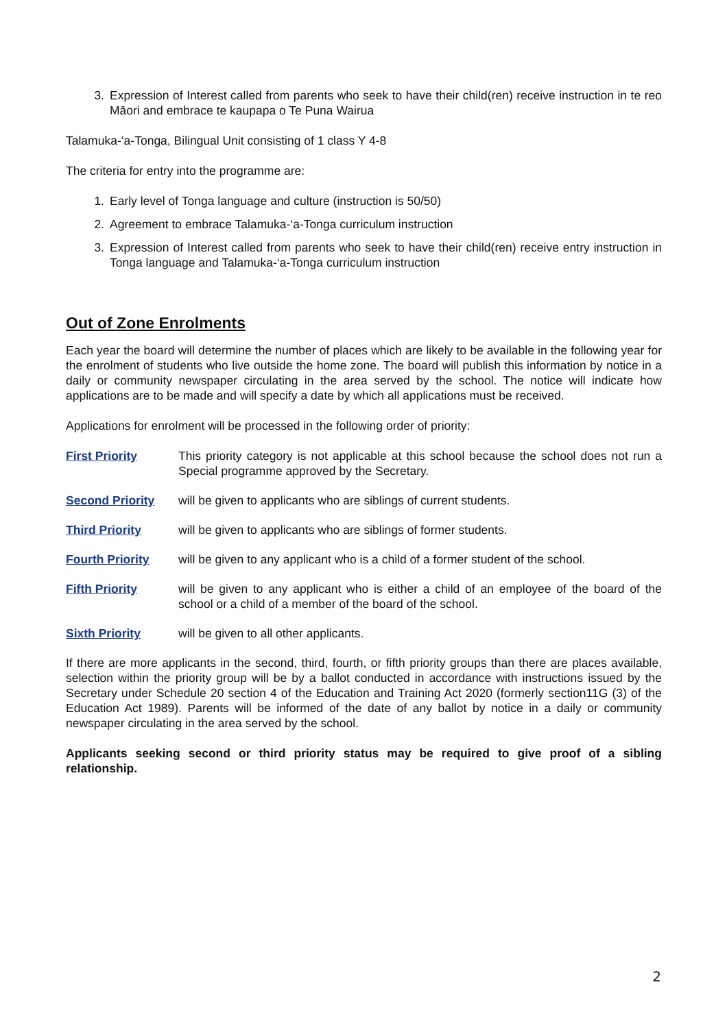3. Expression of Interest called from parents who seek to have their child(ren) receive instruction in te reo Māori and embrace te kaupapa o Te Puna Wairua
Talamuka-‘a-Tonga, Bilingual Unit consisting of 1 class Y 4-8
The criteria for entry into the programme are:
1. Early level of Tonga language and culture (instruction is 50/50)
2. Agreement to embrace Talamuka-‘a-Tonga curriculum instruction
3. Expression of Interest called from parents who seek to have their child(ren) receive entry instruction in Tonga language and Talamuka-‘a-Tonga curriculum instruction
Out of Zone Enrolments
Each year the board will determine the number of places which are likely to be available in the following year for the enrolment of students who live outside the home zone. The board will publish this information by notice in a daily or community newspaper circulating in the area served by the school. The notice will indicate how applications are to be made and will specify a date by which all applications must be received.
Applications for enrolment will be processed in the following order of priority:
First Priority This priority category is not applicable at this school because the school does not run a Special programme approved by the Secretary.
Second Priority will be given to applicants who are siblings of current students.
Third Priority will be given to applicants who are siblings of former students.
Fourth Priority will be given to any applicant who is a child of a former student of the school.
Fifth Priority will be given to any applicant who is either a child of an employee of the board of the school or a child of a member of the board of the school.
Sixth Priority will be given to all other applicants.
If there are more applicants in the second, third, fourth, or fifth priority groups than there are places available, selection within the priority group will be by a ballot conducted in accordance with instructions issued by the Secretary under Schedule 20 section 4 of the Education and Training Act 2020 (formerly section11G (3) of the Education Act 1989). Parents will be informed of the date of any ballot by notice in a daily or community newspaper circulating in the area served by the school.
Applicants seeking second or third priority status may be required to give proof of a sibling relationship.
2